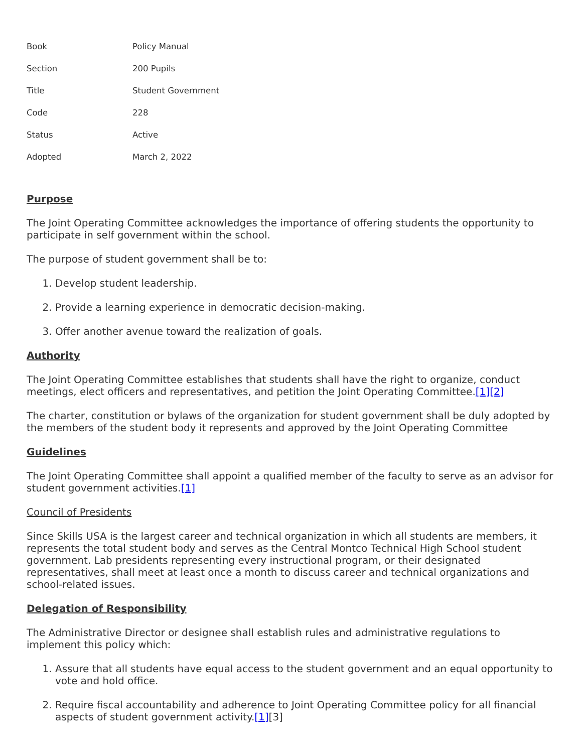| Book | Policy Manual |
| Section | 200 Pupils |
| Title | Student Government |
| Code | 228 |
| Status | Active |
| Adopted | March 2, 2022 |
Purpose
The Joint Operating Committee acknowledges the importance of offering students the opportunity to participate in self government within the school.
The purpose of student government shall be to:
1. Develop student leadership.
2. Provide a learning experience in democratic decision-making.
3. Offer another avenue toward the realization of goals.
Authority
The Joint Operating Committee establishes that students shall have the right to organize, conduct meetings, elect officers and representatives, and petition the Joint Operating Committee.[1][2]
The charter, constitution or bylaws of the organization for student government shall be duly adopted by the members of the student body it represents and approved by the Joint Operating Committee
Guidelines
The Joint Operating Committee shall appoint a qualified member of the faculty to serve as an advisor for student government activities.[1]
Council of Presidents
Since Skills USA is the largest career and technical organization in which all students are members, it represents the total student body and serves as the Central Montco Technical High School student government. Lab presidents representing every instructional program, or their designated representatives, shall meet at least once a month to discuss career and technical organizations and school-related issues.
Delegation of Responsibility
The Administrative Director or designee shall establish rules and administrative regulations to implement this policy which:
1. Assure that all students have equal access to the student government and an equal opportunity to vote and hold office.
2. Require fiscal accountability and adherence to Joint Operating Committee policy for all financial aspects of student government activity.[1][3]